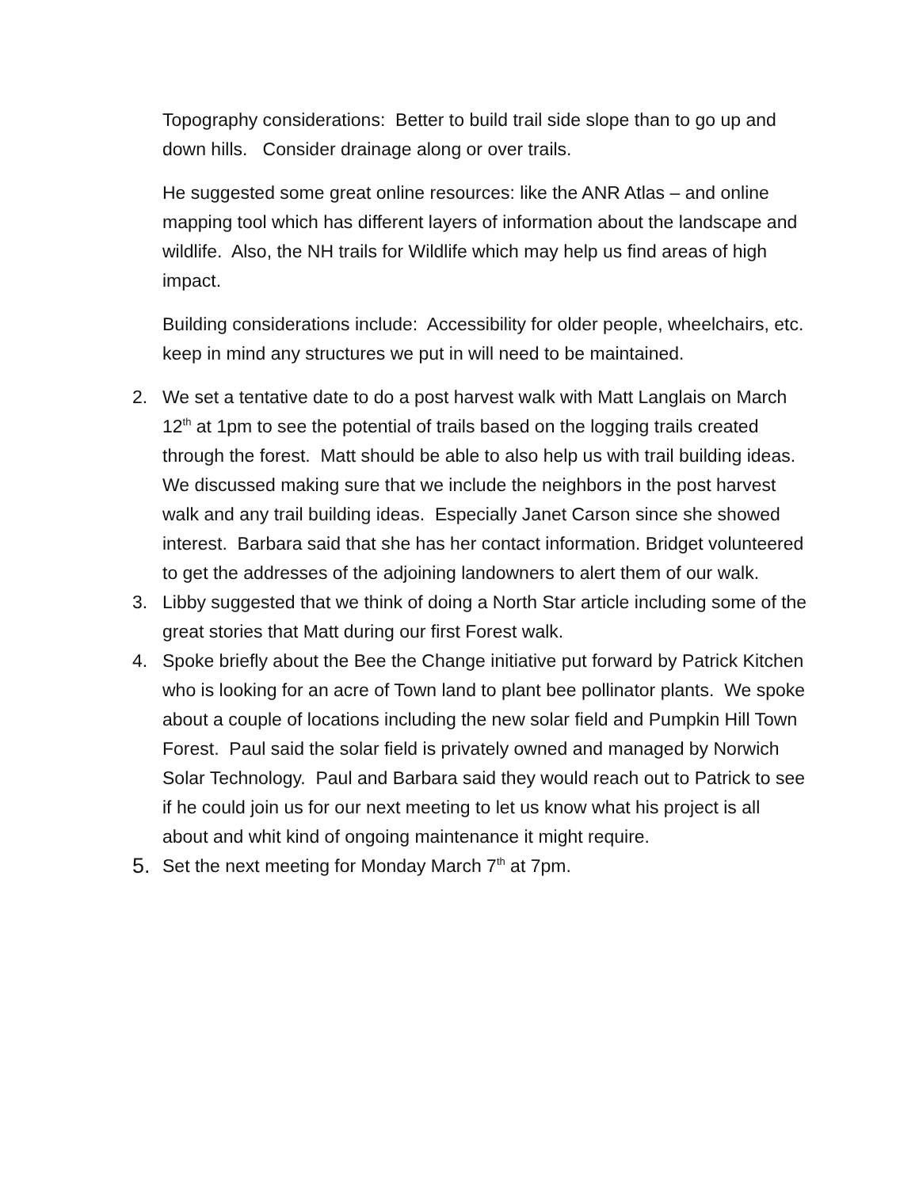Topography considerations: Better to build trail side slope than to go up and down hills. Consider drainage along or over trails.
He suggested some great online resources: like the ANR Atlas – and online mapping tool which has different layers of information about the landscape and wildlife. Also, the NH trails for Wildlife which may help us find areas of high impact.
Building considerations include: Accessibility for older people, wheelchairs, etc. keep in mind any structures we put in will need to be maintained.
2. We set a tentative date to do a post harvest walk with Matt Langlais on March 12<sup>th</sup> at 1pm to see the potential of trails based on the logging trails created through the forest. Matt should be able to also help us with trail building ideas. We discussed making sure that we include the neighbors in the post harvest walk and any trail building ideas. Especially Janet Carson since she showed interest. Barbara said that she has her contact information. Bridget volunteered to get the addresses of the adjoining landowners to alert them of our walk.
3. Libby suggested that we think of doing a North Star article including some of the great stories that Matt during our first Forest walk.
4. Spoke briefly about the Bee the Change initiative put forward by Patrick Kitchen who is looking for an acre of Town land to plant bee pollinator plants. We spoke about a couple of locations including the new solar field and Pumpkin Hill Town Forest. Paul said the solar field is privately owned and managed by Norwich Solar Technology. Paul and Barbara said they would reach out to Patrick to see if he could join us for our next meeting to let us know what his project is all about and whit kind of ongoing maintenance it might require.
5. Set the next meeting for Monday March 7<sup>th</sup> at 7pm.